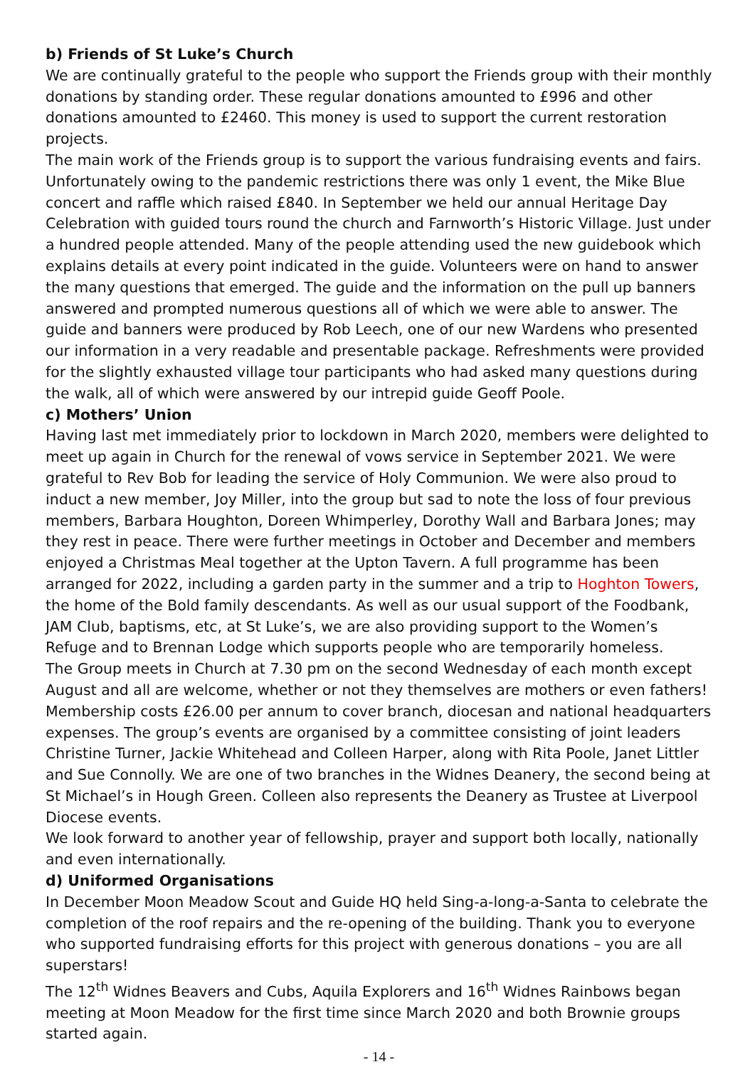b) Friends of St Luke’s Church
We are continually grateful to the people who support the Friends group with their monthly donations by standing order. These regular donations amounted to £996 and other donations amounted to £2460. This money is used to support the current restoration projects.
The main work of the Friends group is to support the various fundraising events and fairs. Unfortunately owing to the pandemic restrictions there was only 1 event, the Mike Blue concert and raffle which raised £840. In September we held our annual Heritage Day Celebration with guided tours round the church and Farnworth’s Historic Village. Just under a hundred people attended. Many of the people attending used the new guidebook which explains details at every point indicated in the guide. Volunteers were on hand to answer the many questions that emerged. The guide and the information on the pull up banners answered and prompted numerous questions all of which we were able to answer. The guide and banners were produced by Rob Leech, one of our new Wardens who presented our information in a very readable and presentable package. Refreshments were provided for the slightly exhausted village tour participants who had asked many questions during the walk, all of which were answered by our intrepid guide Geoff Poole.
c) Mothers’ Union
Having last met immediately prior to lockdown in March 2020, members were delighted to meet up again in Church for the renewal of vows service in September 2021. We were grateful to Rev Bob for leading the service of Holy Communion. We were also proud to induct a new member, Joy Miller, into the group but sad to note the loss of four previous members, Barbara Houghton, Doreen Whimperley, Dorothy Wall and Barbara Jones; may they rest in peace. There were further meetings in October and December and members enjoyed a Christmas Meal together at the Upton Tavern. A full programme has been arranged for 2022, including a garden party in the summer and a trip to Hoghton Towers, the home of the Bold family descendants. As well as our usual support of the Foodbank, JAM Club, baptisms, etc, at St Luke’s, we are also providing support to the Women’s Refuge and to Brennan Lodge which supports people who are temporarily homeless.
The Group meets in Church at 7.30 pm on the second Wednesday of each month except August and all are welcome, whether or not they themselves are mothers or even fathers! Membership costs £26.00 per annum to cover branch, diocesan and national headquarters expenses. The group’s events are organised by a committee consisting of joint leaders Christine Turner, Jackie Whitehead and Colleen Harper, along with Rita Poole, Janet Littler and Sue Connolly. We are one of two branches in the Widnes Deanery, the second being at St Michael’s in Hough Green. Colleen also represents the Deanery as Trustee at Liverpool Diocese events.
We look forward to another year of fellowship, prayer and support both locally, nationally and even internationally.
d) Uniformed Organisations
In December Moon Meadow Scout and Guide HQ held Sing-a-long-a-Santa to celebrate the completion of the roof repairs and the re-opening of the building. Thank you to everyone who supported fundraising efforts for this project with generous donations – you are all superstars!
The 12<sup>th</sup> Widnes Beavers and Cubs, Aquila Explorers and 16<sup>th</sup> Widnes Rainbows began meeting at Moon Meadow for the first time since March 2020 and both Brownie groups started again.
- 14 -